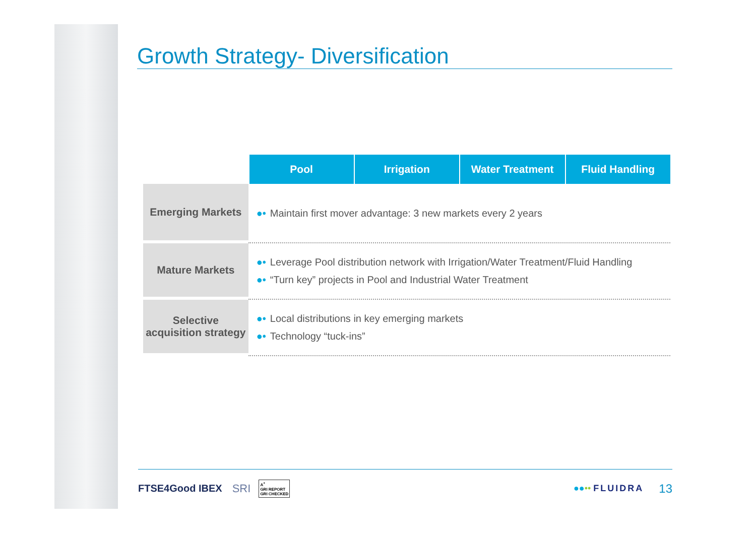Growth Strategy- Diversification
| | Pool | Irrigation | Water Treatment | Fluid Handling |
| Emerging Markets | ●• Maintain first mover advantage: 3 new markets every 2 years | | | |
| Mature Markets | ●• Leverage Pool distribution network with Irrigation/Water Treatment/Fluid Handling ●• “Turn key” projects in Pool and Industrial Water Treatment | | | |
| Selective acquisition strategy | ●• Local distributions in key emerging markets ●• Technology “tuck-ins” | | | |
FTSE4Good IBEX SRI A<sup>+</sup>
GRI REPORT
GRI CHECKED ●●•• FLUIDRA 13